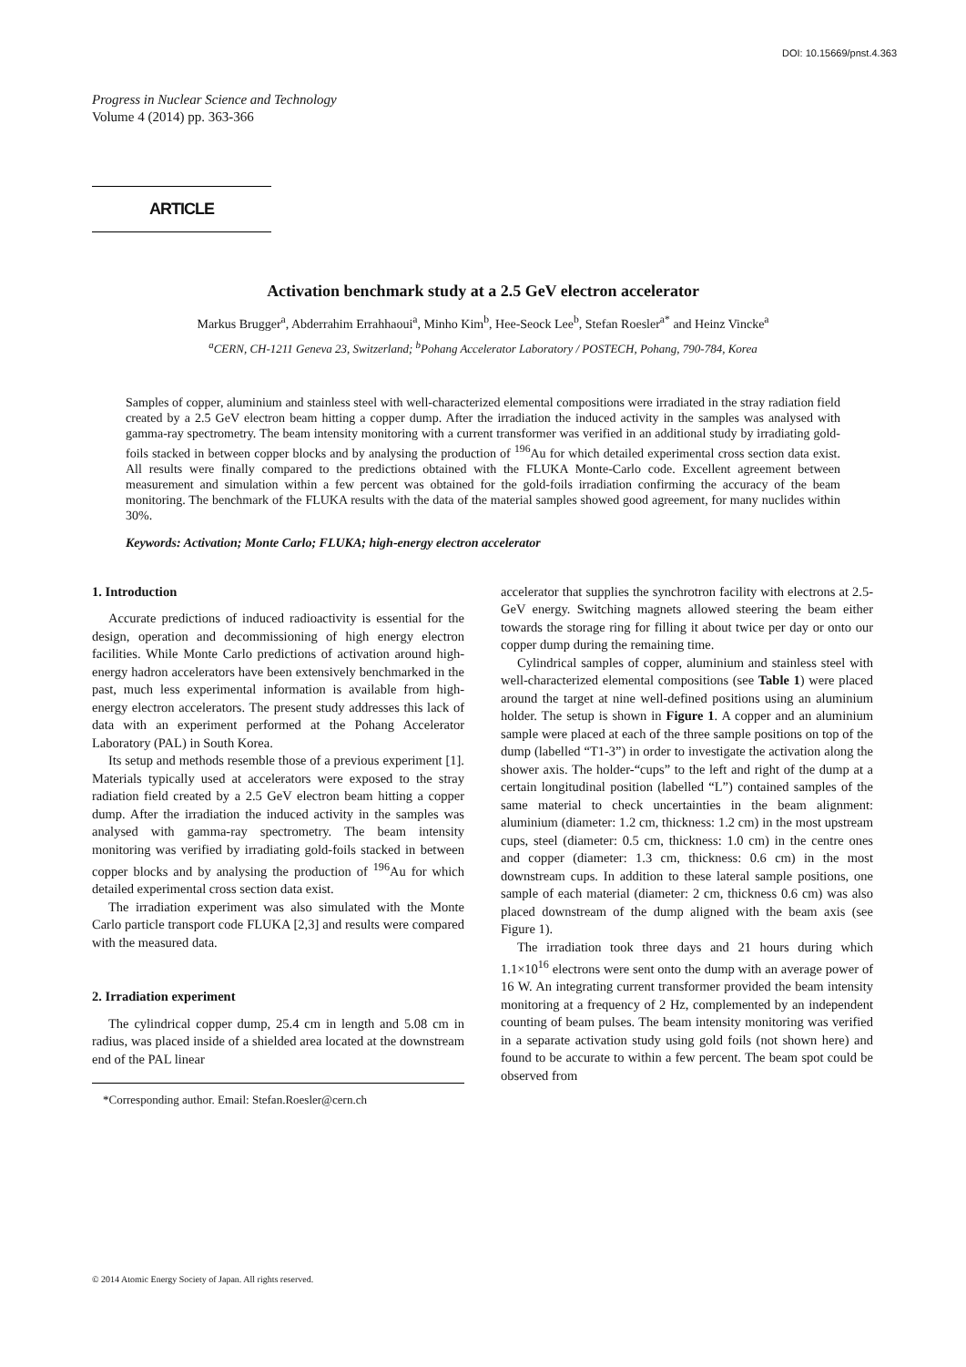DOI: 10.15669/pnst.4.363
Progress in Nuclear Science and Technology
Volume 4 (2014) pp. 363-366
ARTICLE
Activation benchmark study at a 2.5 GeV electron accelerator
Markus Brugger<sup>a</sup>, Abderrahim Errahhaoui<sup>a</sup>, Minho Kim<sup>b</sup>, Hee-Seock Lee<sup>b</sup>, Stefan Roesler<sup>a*</sup> and Heinz Vincke<sup>a</sup>
<sup>a</sup> CERN, CH-1211 Geneva 23, Switzerland; <sup>b</sup>Pohang Accelerator Laboratory / POSTECH, Pohang, 790-784, Korea
Samples of copper, aluminium and stainless steel with well-characterized elemental compositions were irradiated in the stray radiation field created by a 2.5 GeV electron beam hitting a copper dump. After the irradiation the induced activity in the samples was analysed with gamma-ray spectrometry. The beam intensity monitoring with a current transformer was verified in an additional study by irradiating gold-foils stacked in between copper blocks and by analysing the production of <sup>196</sup>Au for which detailed experimental cross section data exist. All results were finally compared to the predictions obtained with the FLUKA Monte-Carlo code. Excellent agreement between measurement and simulation within a few percent was obtained for the gold-foils irradiation confirming the accuracy of the beam monitoring. The benchmark of the FLUKA results with the data of the material samples showed good agreement, for many nuclides within 30%.
Keywords: Activation; Monte Carlo; FLUKA; high-energy electron accelerator
1. Introduction
Accurate predictions of induced radioactivity is essential for the design, operation and decommissioning of high energy electron facilities. While Monte Carlo predictions of activation around high-energy hadron accelerators have been extensively benchmarked in the past, much less experimental information is available from high-energy electron accelerators. The present study addresses this lack of data with an experiment performed at the Pohang Accelerator Laboratory (PAL) in South Korea.
Its setup and methods resemble those of a previous experiment [1]. Materials typically used at accelerators were exposed to the stray radiation field created by a 2.5 GeV electron beam hitting a copper dump. After the irradiation the induced activity in the samples was analysed with gamma-ray spectrometry. The beam intensity monitoring was verified by irradiating gold-foils stacked in between copper blocks and by analysing the production of <sup>196</sup>Au for which detailed experimental cross section data exist.
The irradiation experiment was also simulated with the Monte Carlo particle transport code FLUKA [2,3] and results were compared with the measured data.
2. Irradiation experiment
The cylindrical copper dump, 25.4 cm in length and 5.08 cm in radius, was placed inside of a shielded area located at the downstream end of the PAL linear
*Corresponding author. Email: Stefan.Roesler@cern.ch
accelerator that supplies the synchrotron facility with electrons at 2.5-GeV energy. Switching magnets allowed steering the beam either towards the storage ring for filling it about twice per day or onto our copper dump during the remaining time.
Cylindrical samples of copper, aluminium and stainless steel with well-characterized elemental compositions (see Table 1) were placed around the target at nine well-defined positions using an aluminium holder. The setup is shown in Figure 1. A copper and an aluminium sample were placed at each of the three sample positions on top of the dump (labelled “T1-3”) in order to investigate the activation along the shower axis. The holder-“cups” to the left and right of the dump at a certain longitudinal position (labelled “L”) contained samples of the same material to check uncertainties in the beam alignment: aluminium (diameter: 1.2 cm, thickness: 1.2 cm) in the most upstream cups, steel (diameter: 0.5 cm, thickness: 1.0 cm) in the centre ones and copper (diameter: 1.3 cm, thickness: 0.6 cm) in the most downstream cups. In addition to these lateral sample positions, one sample of each material (diameter: 2 cm, thickness 0.6 cm) was also placed downstream of the dump aligned with the beam axis (see Figure 1).
The irradiation took three days and 21 hours during which 1.1×10<sup>16</sup> electrons were sent onto the dump with an average power of 16 W. An integrating current transformer provided the beam intensity monitoring at a frequency of 2 Hz, complemented by an independent counting of beam pulses. The beam intensity monitoring was verified in a separate activation study using gold foils (not shown here) and found to be accurate to within a few percent. The beam spot could be observed from
© 2014 Atomic Energy Society of Japan. All rights reserved.